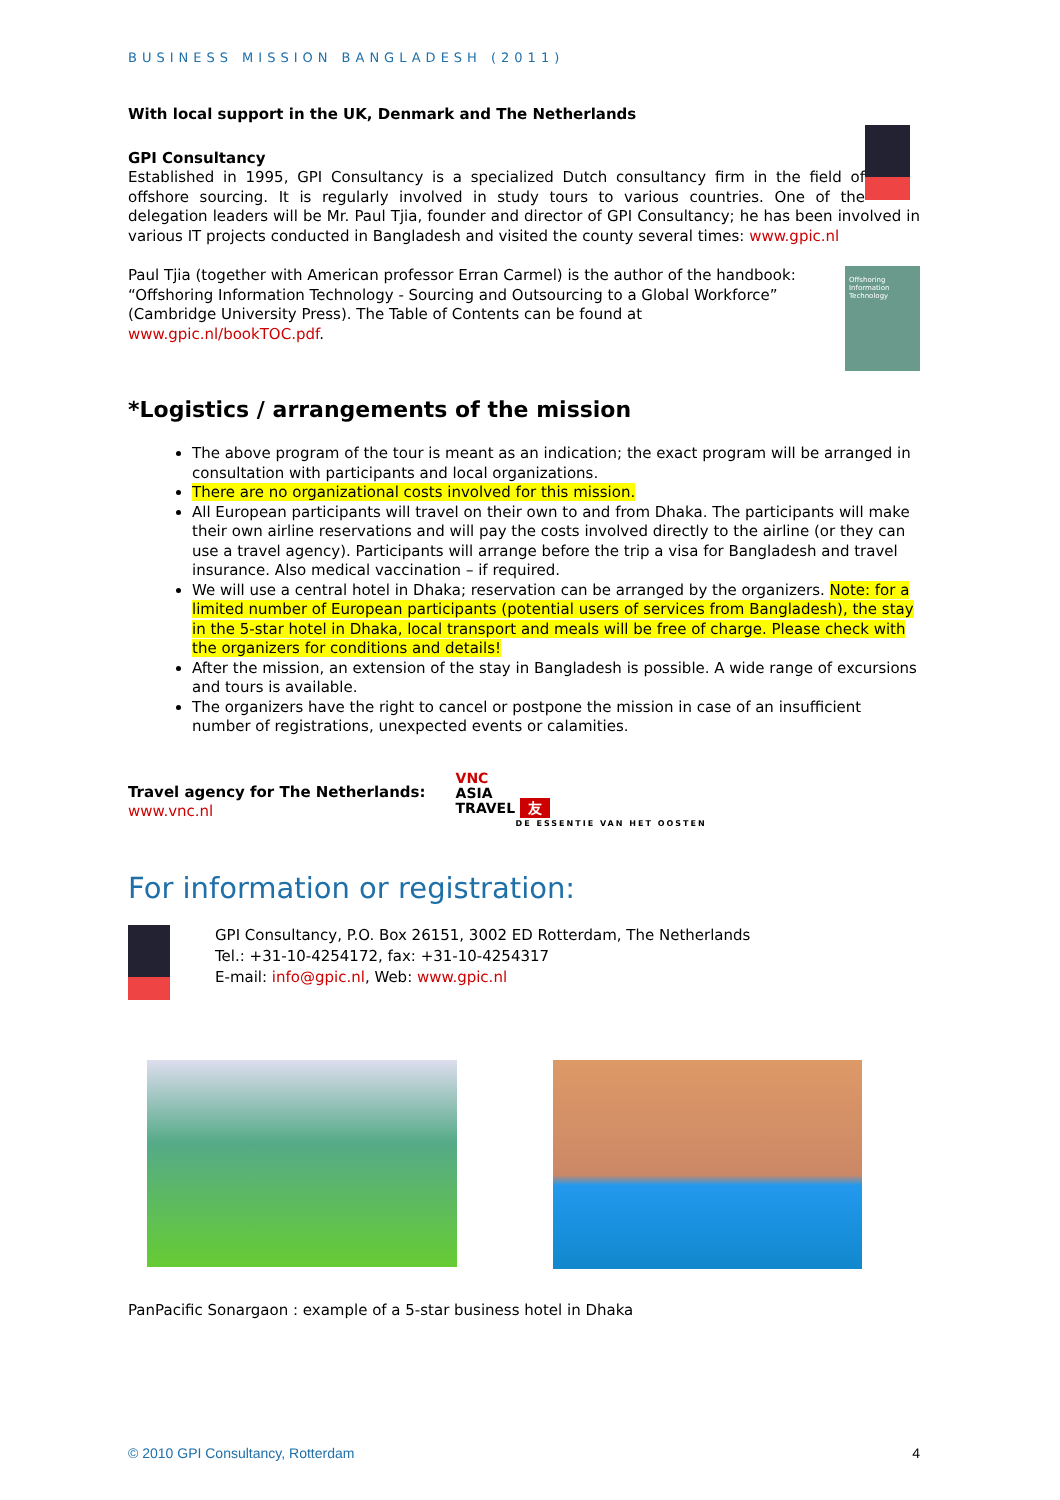BUSINESS MISSION BANGLADESH (2011)
With local support in the UK, Denmark and The Netherlands
GPI Consultancy
Established in 1995, GPI Consultancy is a specialized Dutch consultancy firm in the field of offshore sourcing. It is regularly involved in study tours to various countries. One of the delegation leaders will be Mr. Paul Tjia, founder and director of GPI Consultancy; he has been involved in various IT projects conducted in Bangladesh and visited the county several times: www.gpic.nl
Paul Tjia (together with American professor Erran Carmel) is the author of the handbook: “Offshoring Information Technology - Sourcing and Outsourcing to a Global Workforce” (Cambridge University Press). The Table of Contents can be found at www.gpic.nl/bookTOC.pdf.
Offshoring Information Technology
*Logistics / arrangements of the mission
The above program of the tour is meant as an indication; the exact program will be arranged in consultation with participants and local organizations.
There are no organizational costs involved for this mission.
All European participants will travel on their own to and from Dhaka. The participants will make their own airline reservations and will pay the costs involved directly to the airline (or they can use a travel agency). Participants will arrange before the trip a visa for Bangladesh and travel insurance. Also medical vaccination – if required.
We will use a central hotel in Dhaka; reservation can be arranged by the organizers. Note: for a limited number of European participants (potential users of services from Bangladesh), the stay in the 5-star hotel in Dhaka, local transport and meals will be free of charge. Please check with the organizers for conditions and details!
After the mission, an extension of the stay in Bangladesh is possible. A wide range of excursions and tours is available.
The organizers have the right to cancel or postpone the mission in case of an insufficient number of registrations, unexpected events or calamities.
Travel agency for The Netherlands:
www.vnc.nl
VNC
ASIA
TRAVEL 友
DE ESSENTIE VAN HET OOSTEN
For information or registration:
GPI Consultancy, P.O. Box 26151, 3002 ED Rotterdam, The Netherlands
Tel.: +31-10-4254172, fax: +31-10-4254317
E-mail: info@gpic.nl, Web: www.gpic.nl
PanPacific Sonargaon : example of a 5-star business hotel in Dhaka
© 2010 GPI Consultancy, Rotterdam 4